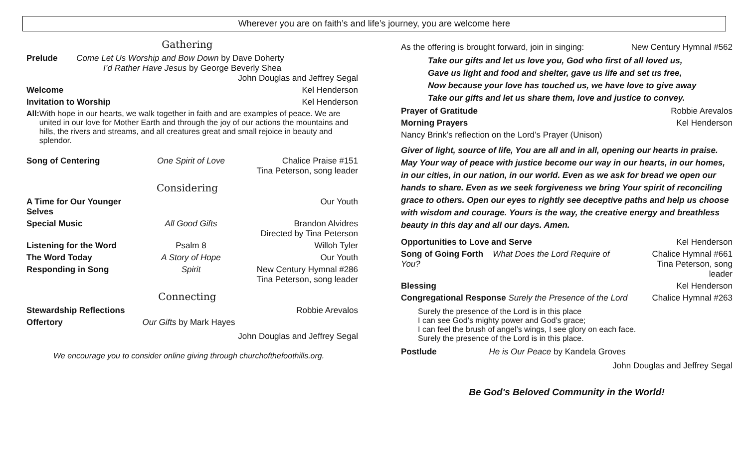Wherever you are on faith’s and life’s journey, you are welcome here
Gathering
Prelude Come Let Us Worship and Bow Down by Dave Doherty
I’d Rather Have Jesus by George Beverly Shea
John Douglas and Jeffrey Segal
Welcome Kel Henderson
Invitation to Worship Kel Henderson
All: With hope in our hearts, we walk together in faith and are examples of peace. We are united in our love for Mother Earth and through the joy of our actions the mountains and hills, the rivers and streams, and all creatures great and small rejoice in beauty and splendor.
Song of Centering One Spirit of Love Chalice Praise #151
Tina Peterson, song leader
Considering
A Time for Our Younger Selves Our Youth
Special Music All Good Gifts Brandon Alvidres
Directed by Tina Peterson
Listening for the Word Psalm 8 Willoh Tyler
The Word Today A Story of Hope Our Youth
Responding in Song Spirit New Century Hymnal #286
Tina Peterson, song leader
Connecting
Stewardship Reflections Robbie Arevalos
Offertory Our Gifts by Mark Hayes
John Douglas and Jeffrey Segal
We encourage you to consider online giving through churchofthefoothills.org.
As the offering is brought forward, join in singing: New Century Hymnal #562
Take our gifts and let us love you, God who first of all loved us,
Gave us light and food and shelter, gave us life and set us free,
Now because your love has touched us, we have love to give away
Take our gifts and let us share them, love and justice to convey.
Prayer of Gratitude Robbie Arevalos
Morning Prayers Kel Henderson
Nancy Brink’s reflection on the Lord’s Prayer (Unison)
Giver of light, source of life, You are all and in all, opening our hearts in praise. May Your way of peace with justice become our way in our hearts, in our homes, in our cities, in our nation, in our world. Even as we ask for bread we open our hands to share. Even as we seek forgiveness we bring Your spirit of reconciling grace to others. Open our eyes to rightly see deceptive paths and help us choose with wisdom and courage. Yours is the way, the creative energy and breathless beauty in this day and all our days. Amen.
Opportunities to Love and Serve Kel Henderson
Song of Going Forth What Does the Lord Require of You? Chalice Hymnal #661
Tina Peterson, song leader
Blessing Kel Henderson
Congregational Response Surely the Presence of the Lord Chalice Hymnal #263
Surely the presence of the Lord is in this place
I can see God’s mighty power and God’s grace;
I can feel the brush of angel’s wings, I see glory on each face.
Surely the presence of the Lord is in this place.
Postlude He is Our Peace by Kandela Groves
John Douglas and Jeffrey Segal
Be God's Beloved Community in the World!